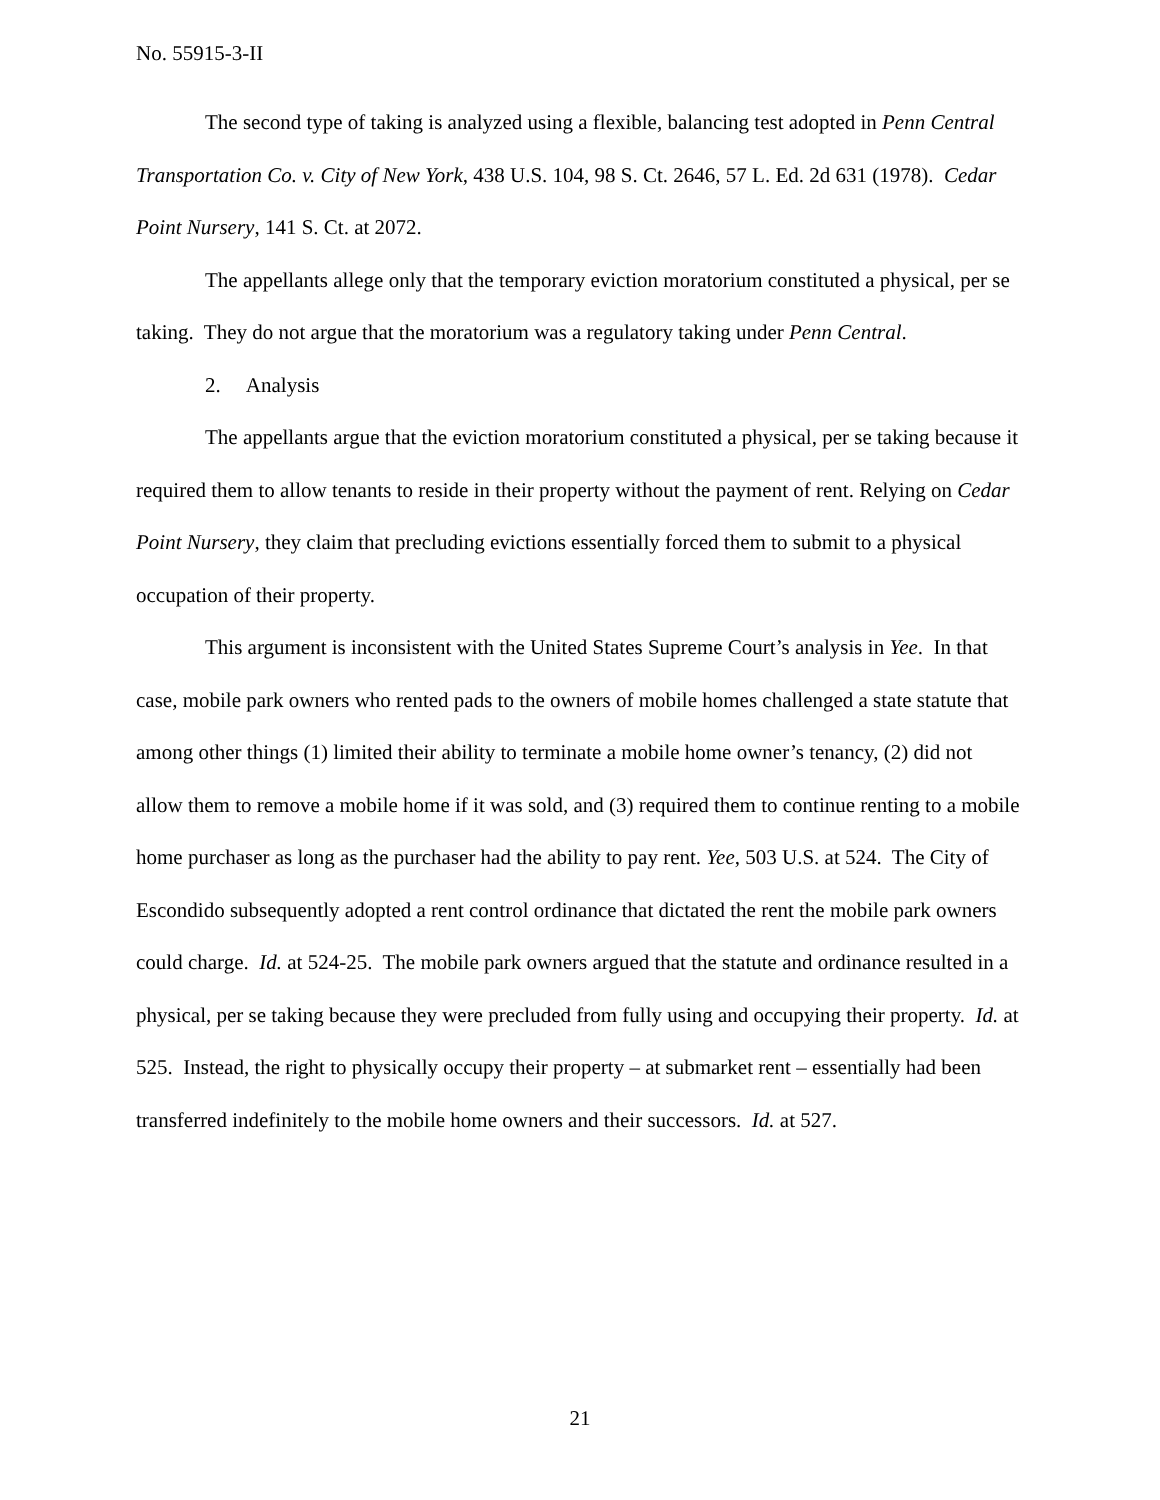No. 55915-3-II
The second type of taking is analyzed using a flexible, balancing test adopted in Penn Central Transportation Co. v. City of New York, 438 U.S. 104, 98 S. Ct. 2646, 57 L. Ed. 2d 631 (1978). Cedar Point Nursery, 141 S. Ct. at 2072.
The appellants allege only that the temporary eviction moratorium constituted a physical, per se taking. They do not argue that the moratorium was a regulatory taking under Penn Central.
2. Analysis
The appellants argue that the eviction moratorium constituted a physical, per se taking because it required them to allow tenants to reside in their property without the payment of rent. Relying on Cedar Point Nursery, they claim that precluding evictions essentially forced them to submit to a physical occupation of their property.
This argument is inconsistent with the United States Supreme Court’s analysis in Yee. In that case, mobile park owners who rented pads to the owners of mobile homes challenged a state statute that among other things (1) limited their ability to terminate a mobile home owner’s tenancy, (2) did not allow them to remove a mobile home if it was sold, and (3) required them to continue renting to a mobile home purchaser as long as the purchaser had the ability to pay rent. Yee, 503 U.S. at 524. The City of Escondido subsequently adopted a rent control ordinance that dictated the rent the mobile park owners could charge. Id. at 524-25. The mobile park owners argued that the statute and ordinance resulted in a physical, per se taking because they were precluded from fully using and occupying their property. Id. at 525. Instead, the right to physically occupy their property – at submarket rent – essentially had been transferred indefinitely to the mobile home owners and their successors. Id. at 527.
21